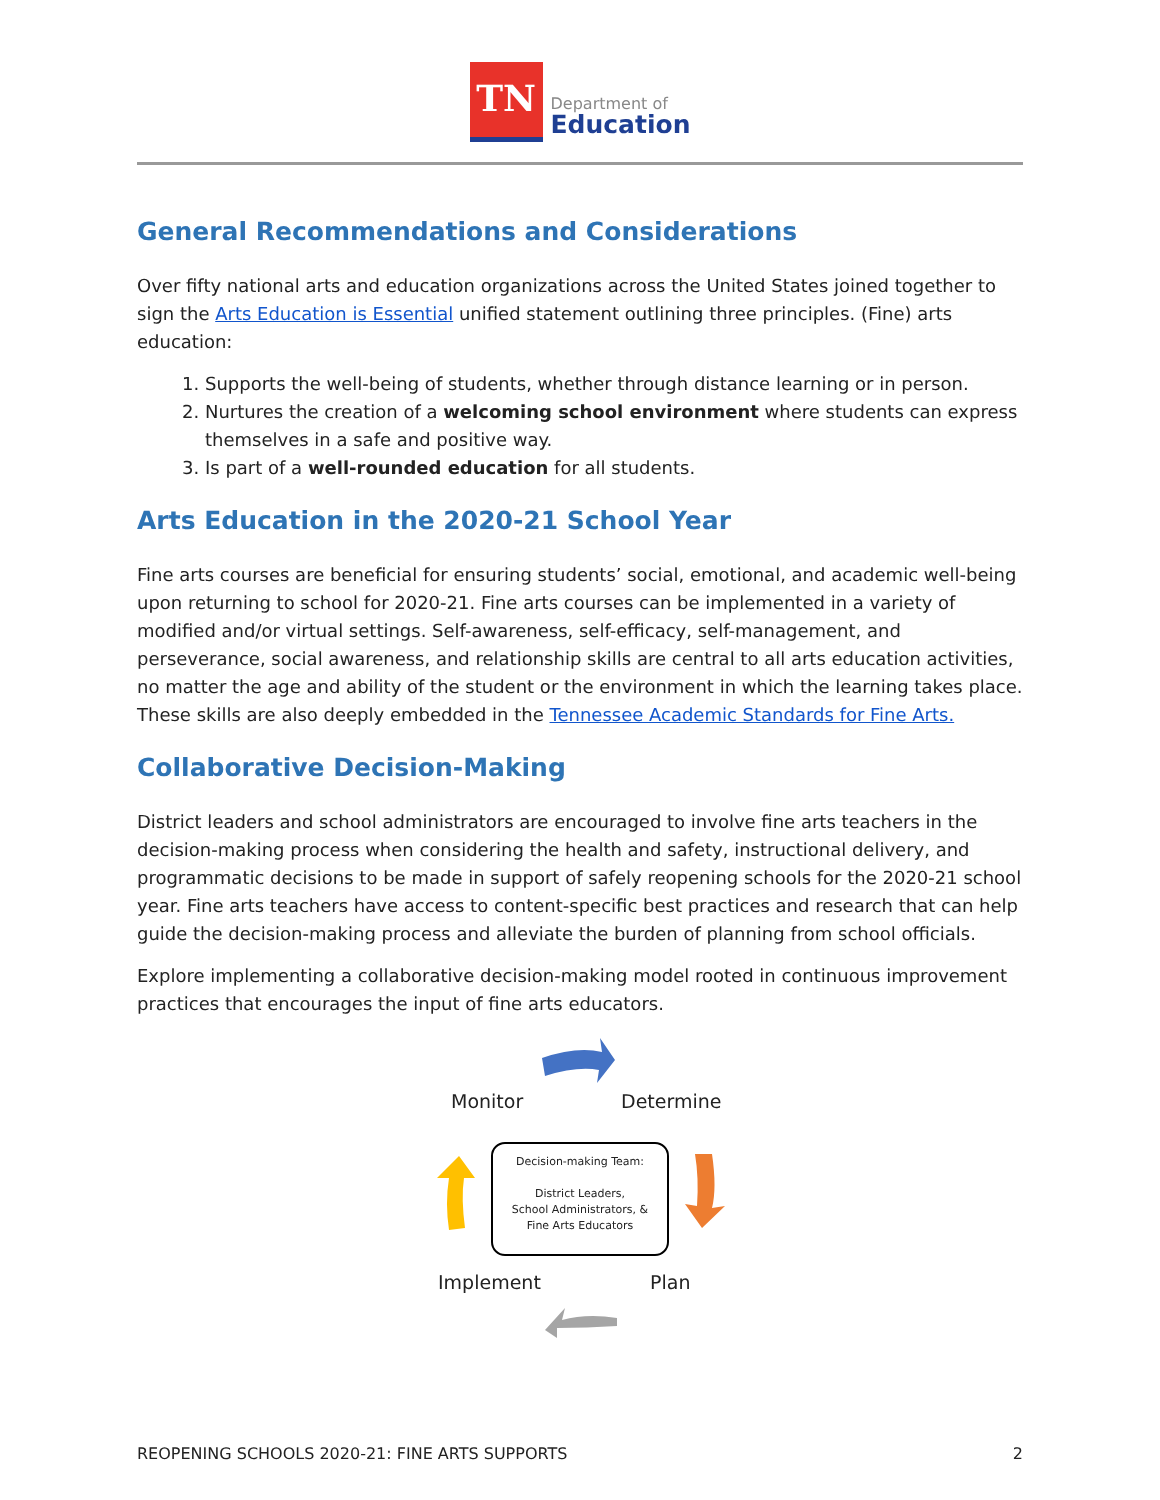TN
Department of
Education
General Recommendations and Considerations
Over fifty national arts and education organizations across the United States joined together to sign the Arts Education is Essential unified statement outlining three principles. (Fine) arts education:
1. Supports the well-being of students, whether through distance learning or in person.
2. Nurtures the creation of a welcoming school environment where students can express themselves in a safe and positive way.
3. Is part of a well-rounded education for all students.
Arts Education in the 2020-21 School Year
Fine arts courses are beneficial for ensuring students’ social, emotional, and academic well-being upon returning to school for 2020-21. Fine arts courses can be implemented in a variety of modified and/or virtual settings. Self-awareness, self-efficacy, self-management, and perseverance, social awareness, and relationship skills are central to all arts education activities, no matter the age and ability of the student or the environment in which the learning takes place. These skills are also deeply embedded in the Tennessee Academic Standards for Fine Arts.
Collaborative Decision-Making
District leaders and school administrators are encouraged to involve fine arts teachers in the decision-making process when considering the health and safety, instructional delivery, and programmatic decisions to be made in support of safely reopening schools for the 2020-21 school year. Fine arts teachers have access to content-specific best practices and research that can help guide the decision-making process and alleviate the burden of planning from school officials.
Explore implementing a collaborative decision-making model rooted in continuous improvement practices that encourages the input of fine arts educators.
Monitor Determine
Decision-making Team:
District Leaders,
School Administrators, &
Fine Arts Educators
Implement Plan
REOPENING SCHOOLS 2020-21: FINE ARTS SUPPORTS 2